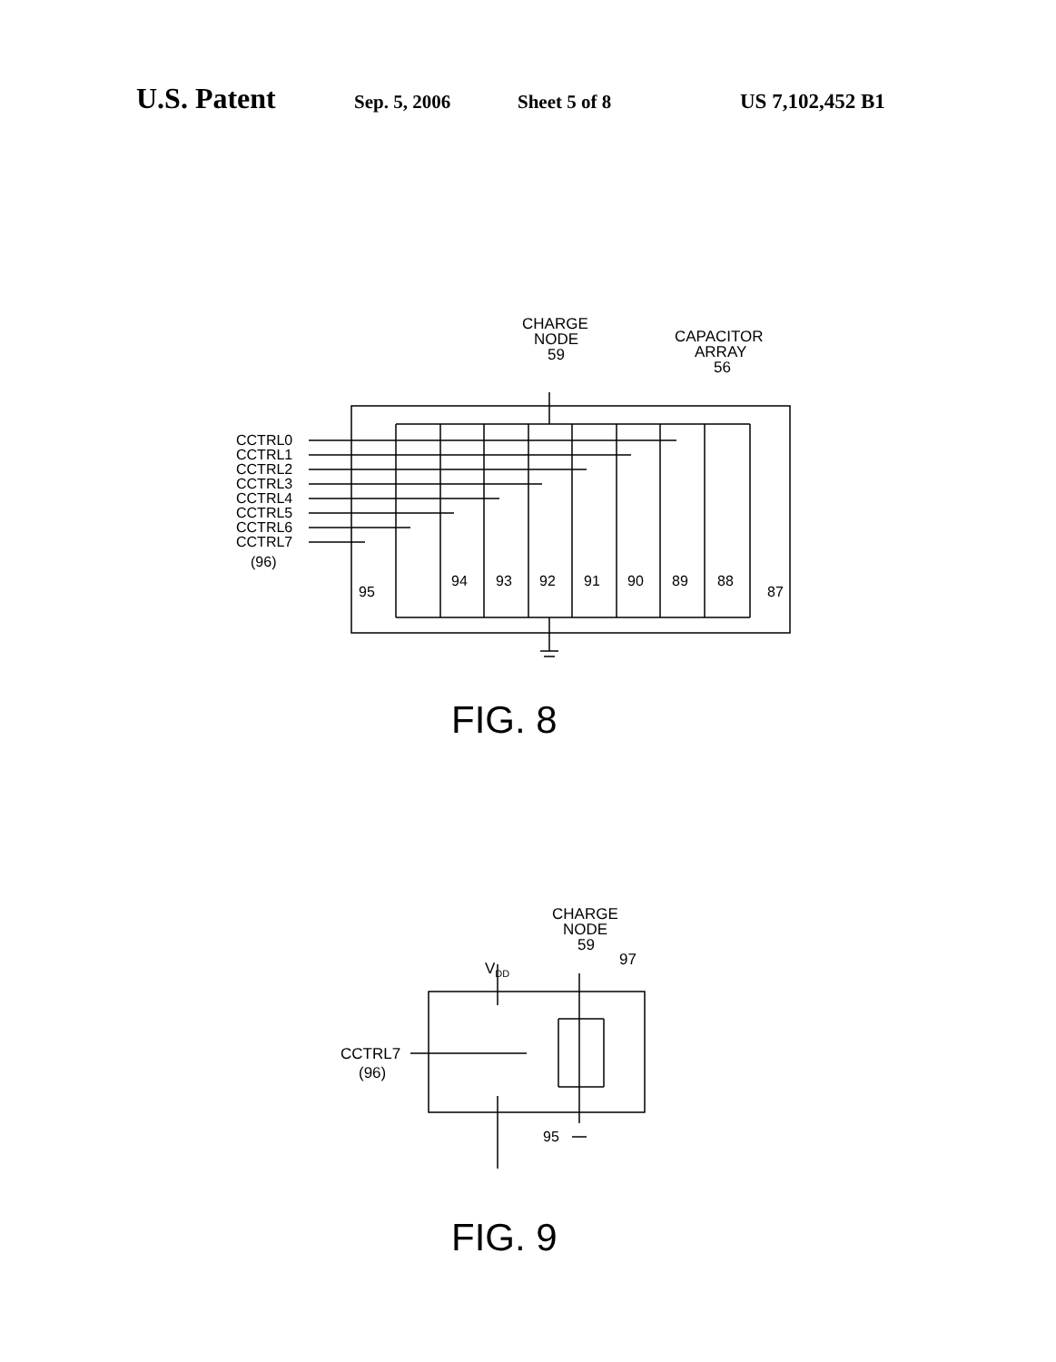U.S. Patent Sep. 5, 2006 Sheet 5 of 8 US 7,102,452 B1
CHARGE
NODE
59
CAPACITOR
ARRAY
56
CCTRL0
CCTRL1
CCTRL2
CCTRL3
CCTRL4
CCTRL5
CCTRL6
CCTRL7
(96)
95
94
93
92
91
90
89
88
87
FIG. 8
CHARGE
NODE
59
97
VDD
CCTRL7
(96)
95
FIG. 9